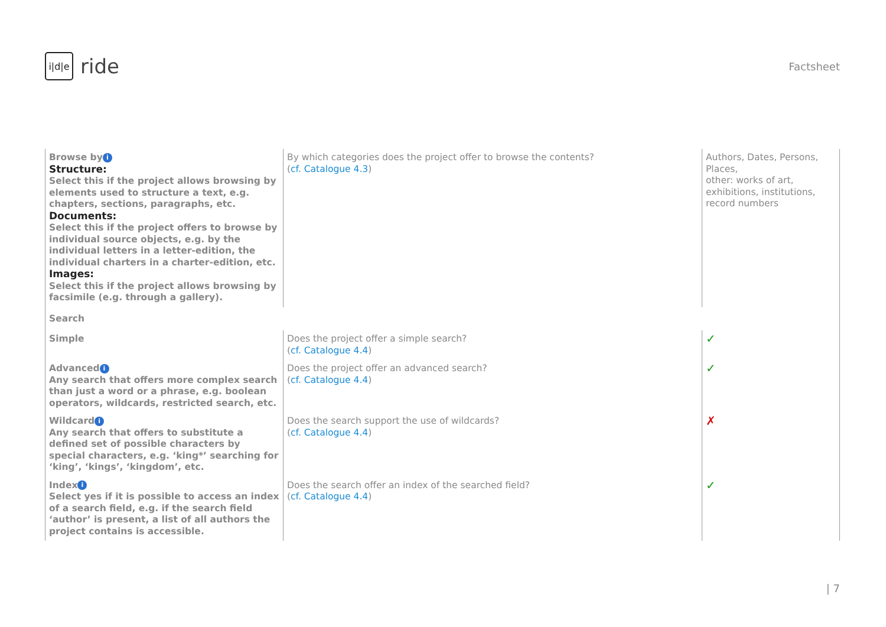i|d|e
ride
Factsheet
| Browse by i Structure: Select this if the project allows browsing by elements used to structure a text, e.g. chapters, sections, paragraphs, etc. Documents: Select this if the project offers to browse by individual source objects, e.g. by the individual letters in a letter-edition, the individual charters in a charter-edition, etc. Images: Select this if the project allows browsing by facsimile (e.g. through a gallery). | By which categories does the project offer to browse the contents? ( cf. Catalogue 4.3 ) | Authors, Dates, Persons, Places, other: works of art, exhibitions, institutions, record numbers |
| Search | | |
| Simple | Does the project offer a simple search? ( cf. Catalogue 4.4 ) | ✓ |
| Advanced i Any search that offers more complex search than just a word or a phrase, e.g. boolean operators, wildcards, restricted search, etc. | Does the project offer an advanced search? ( cf. Catalogue 4.4 ) | ✓ |
| Wildcard i Any search that offers to substitute a defined set of possible characters by special characters, e.g. ‘king*’ searching for ‘king’, ‘kings’, ‘kingdom’, etc. | Does the search support the use of wildcards? ( cf. Catalogue 4.4 ) | ✗ |
| Index i Select yes if it is possible to access an index of a search field, e.g. if the search field ‘author’ is present, a list of all authors the project contains is accessible. | Does the search offer an index of the searched field? ( cf. Catalogue 4.4 ) | ✓ |
| 7